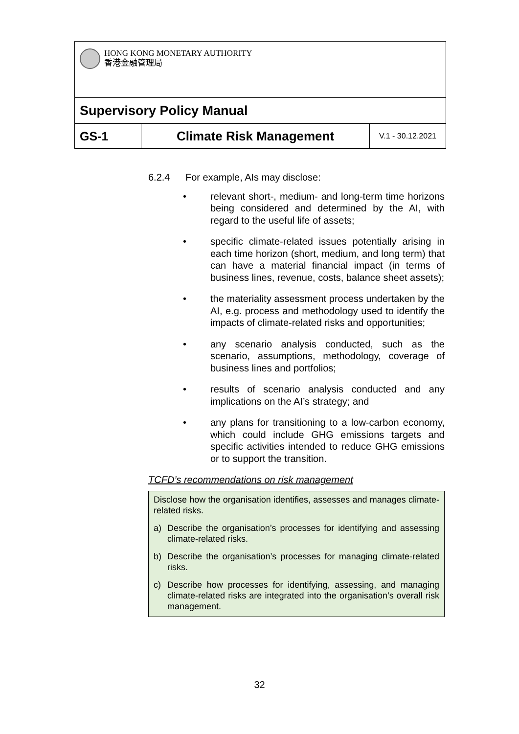| HONG KONG MONETARY AUTHORITY 香港金融管理局 | | |
| Supervisory Policy Manual | | |
| GS-1 | Climate Risk Management | V.1 - 30.12.2021 |
6.2.4 For example, AIs may disclose:
• relevant short-, medium- and long-term time horizons being considered and determined by the AI, with regard to the useful life of assets;
• specific climate-related issues potentially arising in each time horizon (short, medium, and long term) that can have a material financial impact (in terms of business lines, revenue, costs, balance sheet assets);
• the materiality assessment process undertaken by the AI, e.g. process and methodology used to identify the impacts of climate-related risks and opportunities;
• any scenario analysis conducted, such as the scenario, assumptions, methodology, coverage of business lines and portfolios;
• results of scenario analysis conducted and any implications on the AI’s strategy; and
• any plans for transitioning to a low-carbon economy, which could include GHG emissions targets and specific activities intended to reduce GHG emissions or to support the transition.
TCFD’s recommendations on risk management
Disclose how the organisation identifies, assesses and manages climate-related risks.
a) Describe the organisation’s processes for identifying and assessing climate-related risks.
b) Describe the organisation’s processes for managing climate-related risks.
c) Describe how processes for identifying, assessing, and managing climate-related risks are integrated into the organisation’s overall risk management.
32